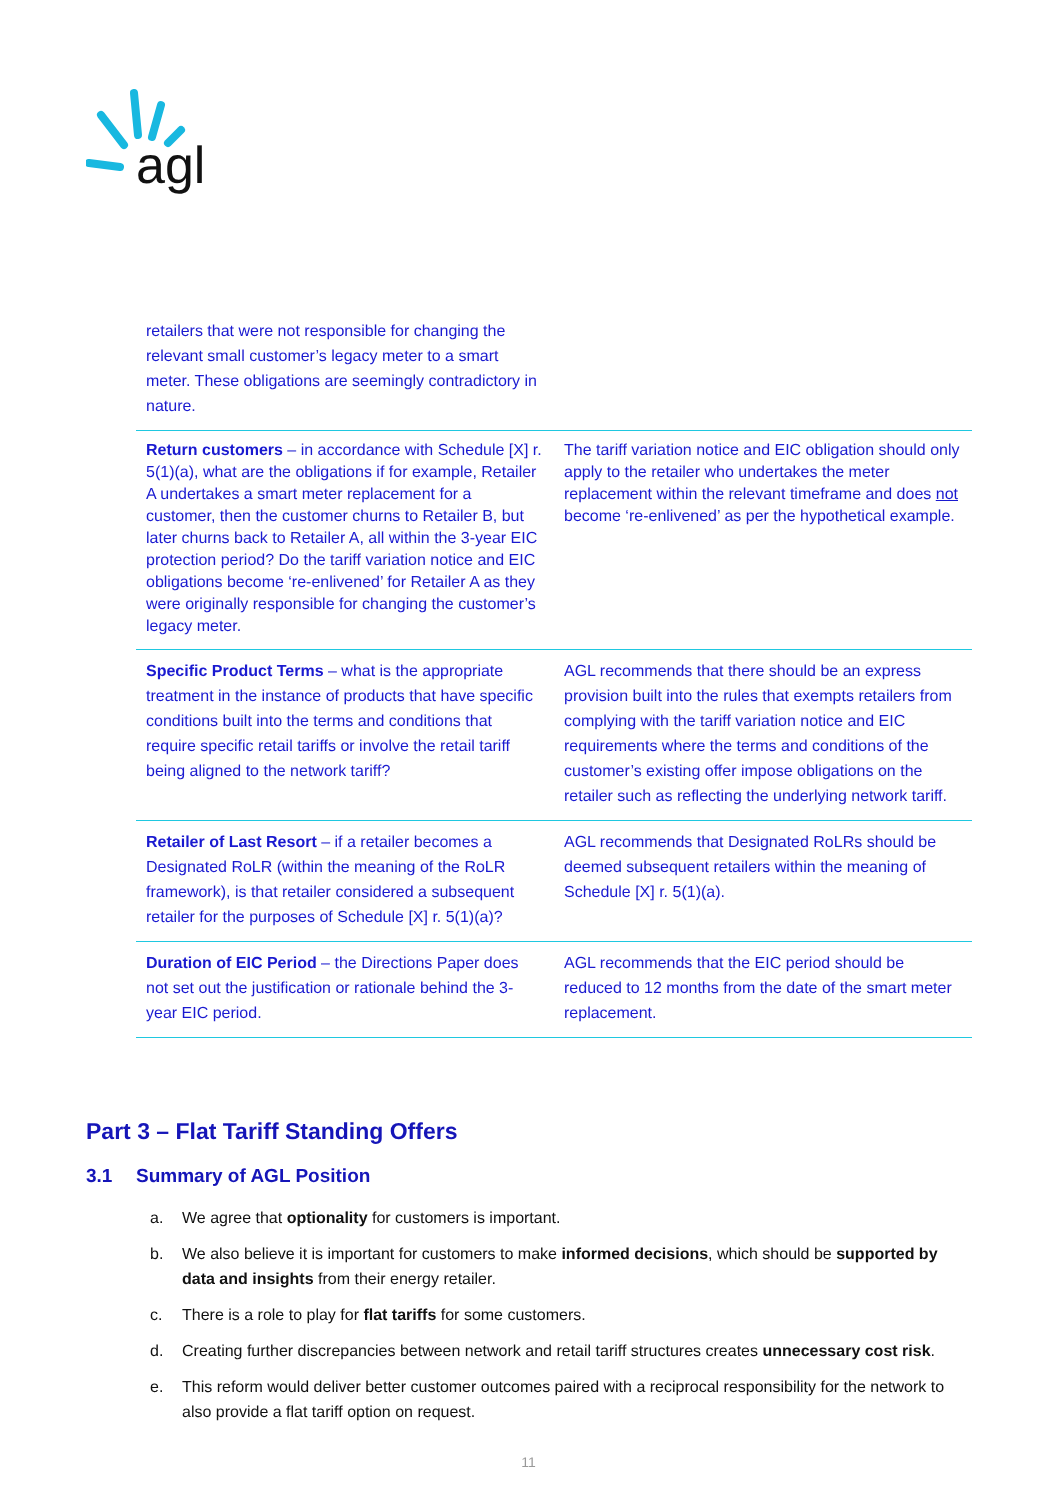agl
| retailers that were not responsible for changing the relevant small customer’s legacy meter to a smart meter. These obligations are seemingly contradictory in nature. | |
| Return customers – in accordance with Schedule [X] r. 5(1)(a), what are the obligations if for example, Retailer A undertakes a smart meter replacement for a customer, then the customer churns to Retailer B, but later churns back to Retailer A, all within the 3-year EIC protection period? Do the tariff variation notice and EIC obligations become ‘re-enlivened’ for Retailer A as they were originally responsible for changing the customer’s legacy meter. | The tariff variation notice and EIC obligation should only apply to the retailer who undertakes the meter replacement within the relevant timeframe and does not become ‘re-enlivened’ as per the hypothetical example. |
| Specific Product Terms – what is the appropriate treatment in the instance of products that have specific conditions built into the terms and conditions that require specific retail tariffs or involve the retail tariff being aligned to the network tariff? | AGL recommends that there should be an express provision built into the rules that exempts retailers from complying with the tariff variation notice and EIC requirements where the terms and conditions of the customer’s existing offer impose obligations on the retailer such as reflecting the underlying network tariff. |
| Retailer of Last Resort – if a retailer becomes a Designated RoLR (within the meaning of the RoLR framework), is that retailer considered a subsequent retailer for the purposes of Schedule [X] r. 5(1)(a)? | AGL recommends that Designated RoLRs should be deemed subsequent retailers within the meaning of Schedule [X] r. 5(1)(a). |
| Duration of EIC Period – the Directions Paper does not set out the justification or rationale behind the 3-year EIC period. | AGL recommends that the EIC period should be reduced to 12 months from the date of the smart meter replacement. |
Part 3 – Flat Tariff Standing Offers
3.1 Summary of AGL Position
a. We agree that optionality for customers is important.
b. We also believe it is important for customers to make informed decisions, which should be supported by data and insights from their energy retailer.
c. There is a role to play for flat tariffs for some customers.
d. Creating further discrepancies between network and retail tariff structures creates unnecessary cost risk.
e. This reform would deliver better customer outcomes paired with a reciprocal responsibility for the network to also provide a flat tariff option on request.
11